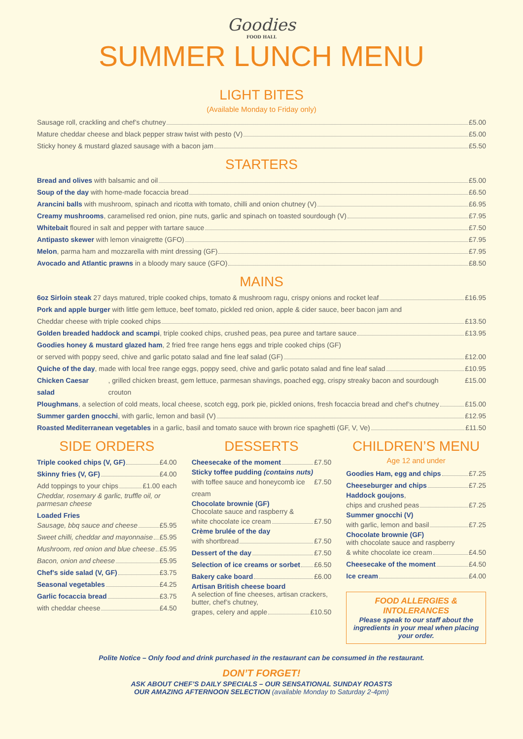Goodies
FOOD HALL
SUMMER LUNCH MENU
LIGHT BITES
(Available Monday to Friday only)
Sausage roll, crackling and chef’s chutney £5.00
Mature cheddar cheese and black pepper straw twist with pesto (V) £5.00
Sticky honey & mustard glazed sausage with a bacon jam £5.50
STARTERS
Bread and olives with balsamic and oil £5.00
Soup of the day with home-made focaccia bread £6.50
Arancini balls with mushroom, spinach and ricotta with tomato, chilli and onion chutney (V) £6.95
Creamy mushrooms, caramelised red onion, pine nuts, garlic and spinach on toasted sourdough (V) £7.95
Whitebait floured in salt and pepper with tartare sauce £7.50
Antipasto skewer with lemon vinaigrette (GFO) £7.95
Melon, parma ham and mozzarella with mint dressing (GF) £7.95
Avocado and Atlantic prawns in a bloody mary sauce (GFO) £8.50
MAINS
6oz Sirloin steak 27 days matured, triple cooked chips, tomato & mushroom ragu, crispy onions and rocket leaf £16.95
Pork and apple burger with little gem lettuce, beef tomato, pickled red onion, apple & cider sauce, beer bacon jam and
Cheddar cheese with triple cooked chips £13.50
Golden breaded haddock and scampi, triple cooked chips, crushed peas, pea puree and tartare sauce £13.95
Goodies honey & mustard glazed ham, 2 fried free range hens eggs and triple cooked chips (GF)
or served with poppy seed, chive and garlic potato salad and fine leaf salad (GF) £12.00
Quiche of the day, made with local free range eggs, poppy seed, chive and garlic potato salad and fine leaf salad £10.95
Chicken Caesar salad, grilled chicken breast, gem lettuce, parmesan shavings, poached egg, crispy streaky bacon and sourdough crouton £15.00
Ploughmans, a selection of cold meats, local cheese, scotch egg, pork pie, pickled onions, fresh focaccia bread and chef’s chutney £15.00
Summer garden gnocchi, with garlic, lemon and basil (V) £12.95
Roasted Mediterranean vegetables in a garlic, basil and tomato sauce with brown rice spaghetti (GF, V, Ve) £11.50
SIDE ORDERS
Triple cooked chips (V, GF) £4.00
Skinny fries (V, GF) £4.00
Add toppings to your chips £1.00 each
Cheddar, rosemary & garlic, truffle oil, or parmesan cheese
Loaded Fries
Sausage, bbq sauce and cheese £5.95
Sweet chilli, cheddar and mayonnaise £5.95
Mushroom, red onion and blue cheese £5.95
Bacon, onion and cheese £5.95
Chef’s side salad (V, GF) £3.75
Seasonal vegetables £4.25
Garlic focaccia bread £3.75
with cheddar cheese £4.50
DESSERTS
Cheesecake of the moment £7.50
Sticky toffee pudding (contains nuts)
with toffee sauce and honeycomb ice cream £7.50
Chocolate brownie (GF)
Chocolate sauce and raspberry &
white chocolate ice cream £7.50
Crème brulée of the day
with shortbread £7.50
Dessert of the day £7.50
Selection of ice creams or sorbet £6.50
Bakery cake board £6.00
Artisan British cheese board
A selection of fine cheeses, artisan crackers, butter, chef’s chutney,
grapes, celery and apple £10.50
CHILDREN’S MENU
Age 12 and under
Goodies Ham, egg and chips £7.25
Cheeseburger and chips £7.25
Haddock goujons,
chips and crushed peas £7.25
Summer gnocchi (V)
with garlic, lemon and basil £7.25
Chocolate brownie (GF)
with chocolate sauce and raspberry
& white chocolate ice cream £4.50
Cheesecake of the moment £4.50
Ice cream £4.00
FOOD ALLERGIES & INTOLERANCES
Please speak to our staff about the ingredients in your meal when placing your order.
Polite Notice – Only food and drink purchased in the restaurant can be consumed in the restaurant.
DON’T FORGET!
ASK ABOUT CHEF’S DAILY SPECIALS – OUR SENSATIONAL SUNDAY ROASTS
OUR AMAZING AFTERNOON SELECTION (available Monday to Saturday 2-4pm)